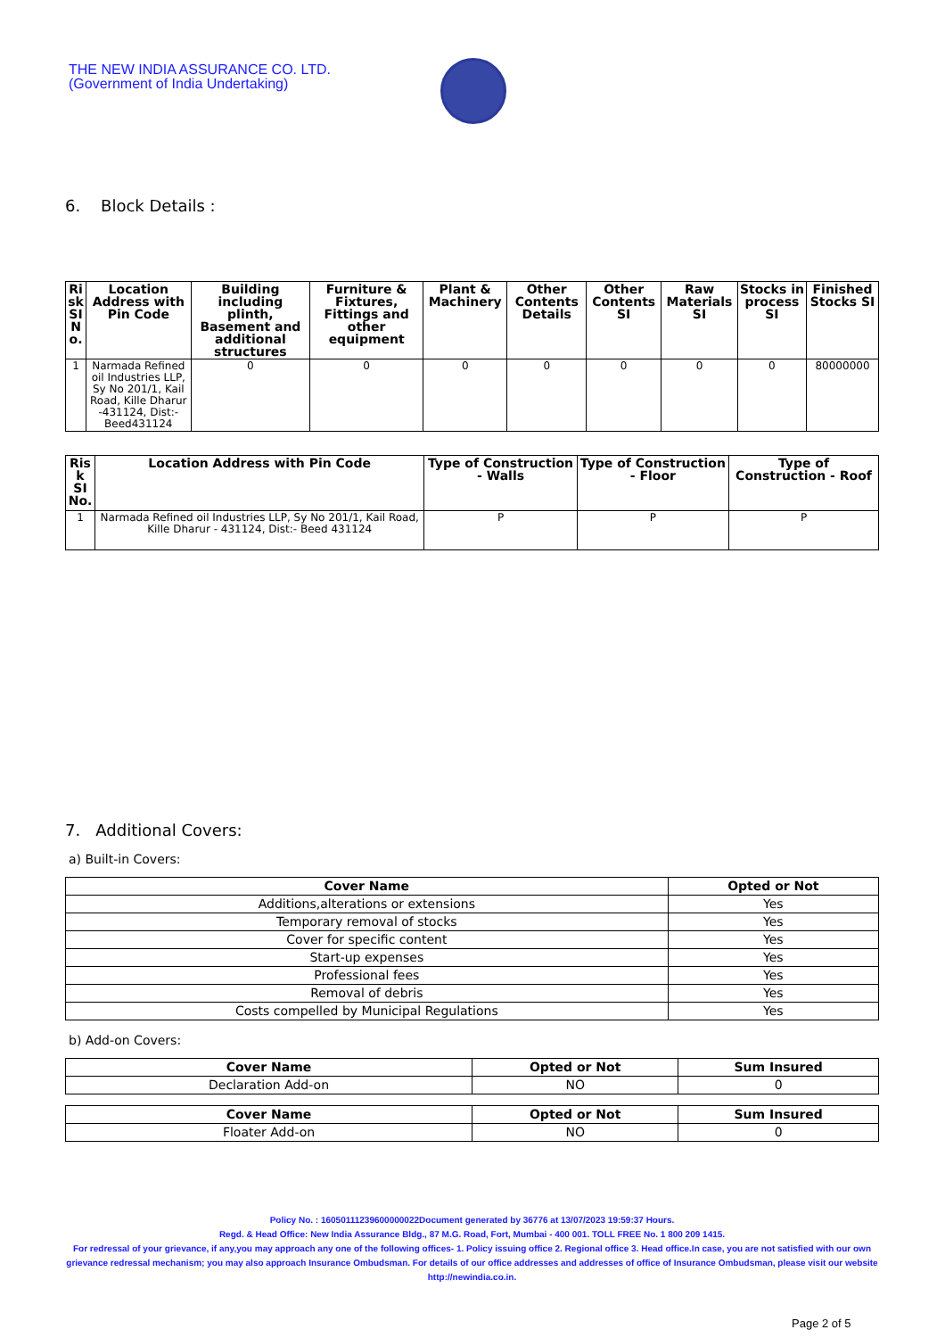THE NEW INDIA ASSURANCE CO. LTD.
(Government of India Undertaking)
6. Block Details :
| Ri sk SI N o. | Location Address with Pin Code | Building including plinth, Basement and additional structures | Furniture & Fixtures, Fittings and other equipment | Plant & Machinery | Other Contents Details | Other Contents SI | Raw Materials SI | Stocks in process SI | Finished Stocks SI |
| --- | --- | --- | --- | --- | --- | --- | --- | --- | --- |
| 1 | Narmada Refined oil Industries LLP, Sy No 201/1, Kail Road, Kille Dharur -431124, Dist:- Beed431124 | 0 | 0 | 0 | 0 | 0 | 0 | 0 | 80000000 |
| Ris k SI No. | Location Address with Pin Code | Type of Construction - Walls | Type of Construction - Floor | Type of Construction - Roof |
| --- | --- | --- | --- | --- |
| 1 | Narmada Refined oil Industries LLP, Sy No 201/1, Kail Road, Kille Dharur - 431124, Dist:- Beed 431124 | P | P | P |
7. Additional Covers:
a) Built-in Covers:
| Cover Name | Opted or Not |
| --- | --- |
| Additions,alterations or extensions | Yes |
| Temporary removal of stocks | Yes |
| Cover for specific content | Yes |
| Start-up expenses | Yes |
| Professional fees | Yes |
| Removal of debris | Yes |
| Costs compelled by Municipal Regulations | Yes |
b) Add-on Covers:
| Cover Name | Opted or Not | Sum Insured |
| --- | --- | --- |
| Declaration Add-on | NO | 0 |
| Cover Name | Opted or Not | Sum Insured |
| --- | --- | --- |
| Floater Add-on | NO | 0 |
Policy No. : 16050111239600000022Document generated by 36776 at 13/07/2023 19:59:37 Hours.
Regd. & Head Office: New India Assurance Bldg., 87 M.G. Road, Fort, Mumbai - 400 001. TOLL FREE No. 1 800 209 1415.
For redressal of your grievance, if any,you may approach any one of the following offices- 1. Policy issuing office 2. Regional office 3. Head office.In case, you are not satisfied with our own grievance redressal mechanism; you may also approach Insurance Ombudsman. For details of our office addresses and addresses of office of Insurance Ombudsman, please visit our website http://newindia.co.in.
Page 2 of 5